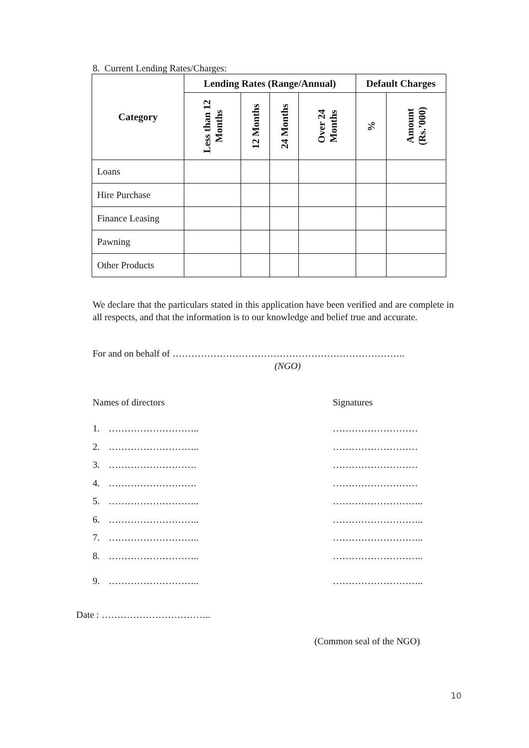8. Current Lending Rates/Charges:
| Category | Lending Rates (Range/Annual) | | | | Default Charges | |
| --- | --- | --- | --- | --- | --- | --- |
| | Less than 12 Months | 12 Months | 24 Months | Over 24 Months | % | Amount (Rs.’000) |
| Loans | | | | | | |
| Hire Purchase | | | | | | |
| Finance Leasing | | | | | | |
| Pawning | | | | | | |
| Other Products | | | | | | |
We declare that the particulars stated in this application have been verified and are complete in all respects, and that the information is to our knowledge and belief true and accurate.
For and on behalf of ………………………………………………………………..
(NGO)
Names of directors Signatures
1. ……………………….. ………………………
2. ……………………….. ………………………
3. ………………………. ………………………
4. ………………………. ………………………
5. ……………………….. ………………………..
6. ……………………….. ………………………..
7. ……………………….. ………………………..
8. ……………………….. ………………………..
9. ……………………….. ………………………..
Date : ……………………………..
(Common seal of the NGO)
10